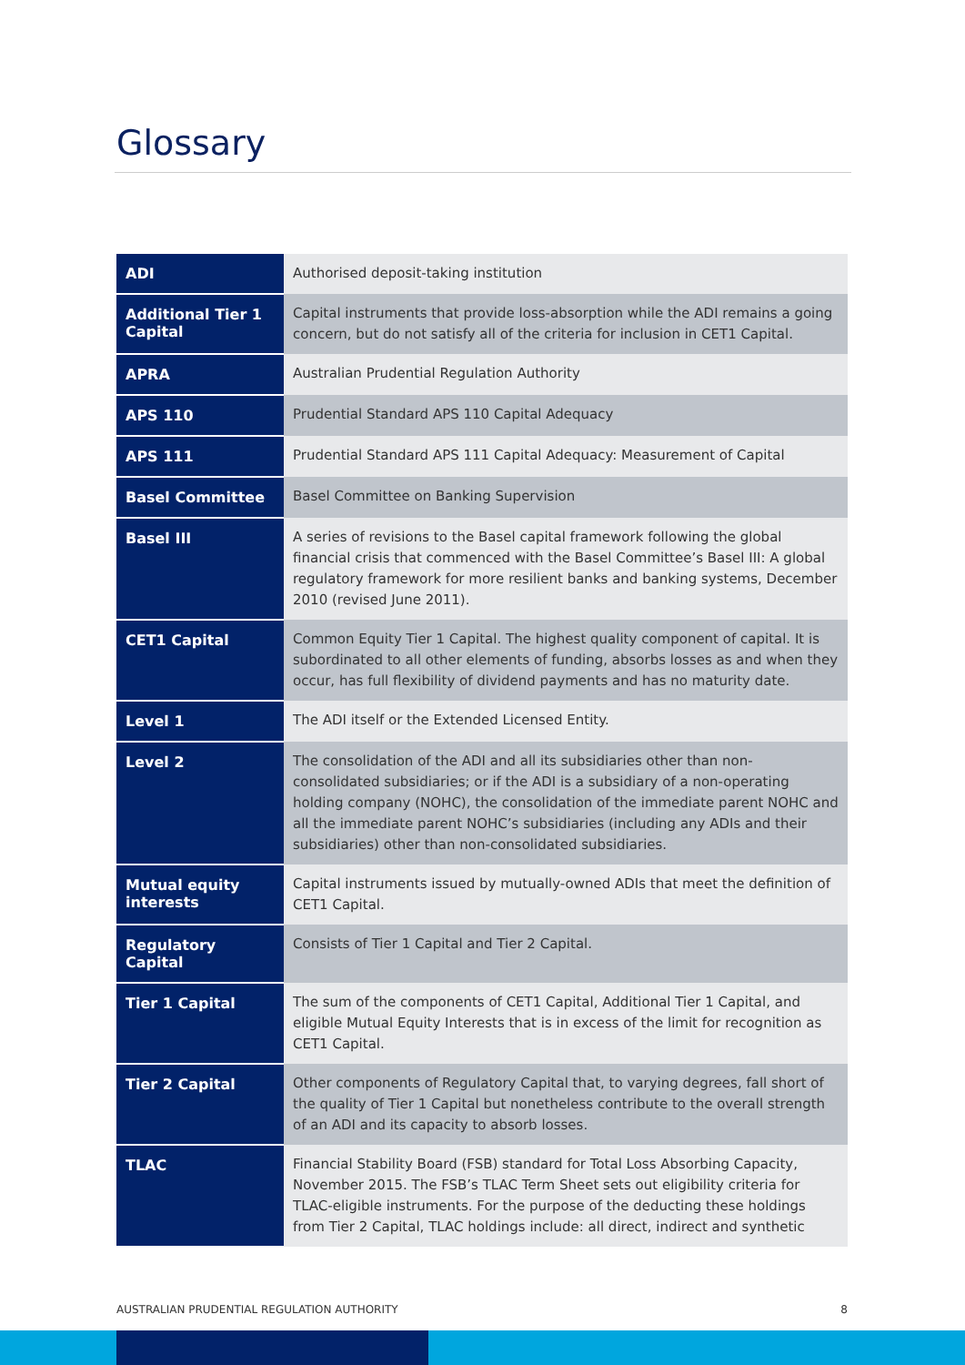Glossary
| ADI | Authorised deposit-taking institution |
| Additional Tier 1 Capital | Capital instruments that provide loss-absorption while the ADI remains a going concern, but do not satisfy all of the criteria for inclusion in CET1 Capital. |
| APRA | Australian Prudential Regulation Authority |
| APS 110 | Prudential Standard APS 110 Capital Adequacy |
| APS 111 | Prudential Standard APS 111 Capital Adequacy: Measurement of Capital |
| Basel Committee | Basel Committee on Banking Supervision |
| Basel III | A series of revisions to the Basel capital framework following the global financial crisis that commenced with the Basel Committee’s Basel III: A global regulatory framework for more resilient banks and banking systems, December 2010 (revised June 2011). |
| CET1 Capital | Common Equity Tier 1 Capital. The highest quality component of capital. It is subordinated to all other elements of funding, absorbs losses as and when they occur, has full flexibility of dividend payments and has no maturity date. |
| Level 1 | The ADI itself or the Extended Licensed Entity. |
| Level 2 | The consolidation of the ADI and all its subsidiaries other than non-consolidated subsidiaries; or if the ADI is a subsidiary of a non-operating holding company (NOHC), the consolidation of the immediate parent NOHC and all the immediate parent NOHC’s subsidiaries (including any ADIs and their subsidiaries) other than non-consolidated subsidiaries. |
| Mutual equity interests | Capital instruments issued by mutually-owned ADIs that meet the definition of CET1 Capital. |
| Regulatory Capital | Consists of Tier 1 Capital and Tier 2 Capital. |
| Tier 1 Capital | The sum of the components of CET1 Capital, Additional Tier 1 Capital, and eligible Mutual Equity Interests that is in excess of the limit for recognition as CET1 Capital. |
| Tier 2 Capital | Other components of Regulatory Capital that, to varying degrees, fall short of the quality of Tier 1 Capital but nonetheless contribute to the overall strength of an ADI and its capacity to absorb losses. |
| TLAC | Financial Stability Board (FSB) standard for Total Loss Absorbing Capacity, November 2015. The FSB’s TLAC Term Sheet sets out eligibility criteria for TLAC-eligible instruments. For the purpose of the deducting these holdings from Tier 2 Capital, TLAC holdings include: all direct, indirect and synthetic |
AUSTRALIAN PRUDENTIAL REGULATION AUTHORITY 8